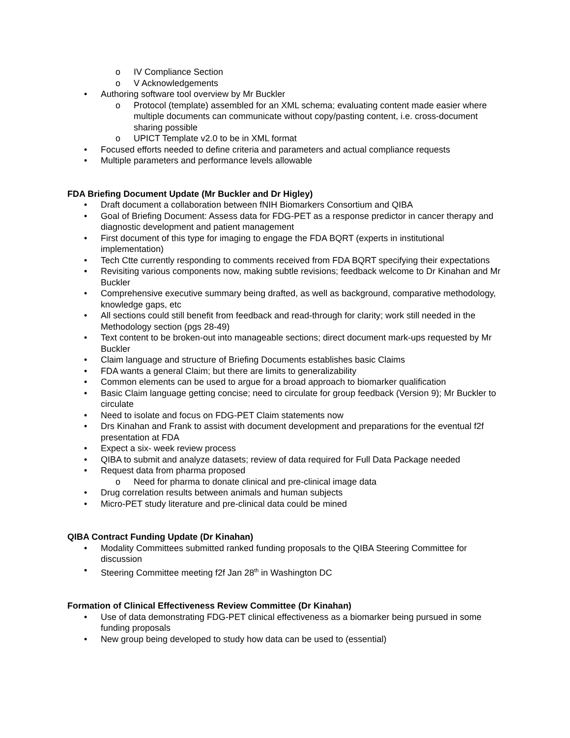o IV Compliance Section
o V Acknowledgements
• Authoring software tool overview by Mr Buckler
o Protocol (template) assembled for an XML schema; evaluating content made easier where multiple documents can communicate without copy/pasting content, i.e. cross-document sharing possible
o UPICT Template v2.0 to be in XML format
• Focused efforts needed to define criteria and parameters and actual compliance requests
• Multiple parameters and performance levels allowable
FDA Briefing Document Update (Mr Buckler and Dr Higley)
• Draft document a collaboration between fNIH Biomarkers Consortium and QIBA
• Goal of Briefing Document: Assess data for FDG-PET as a response predictor in cancer therapy and diagnostic development and patient management
• First document of this type for imaging to engage the FDA BQRT (experts in institutional implementation)
• Tech Ctte currently responding to comments received from FDA BQRT specifying their expectations
• Revisiting various components now, making subtle revisions; feedback welcome to Dr Kinahan and Mr Buckler
• Comprehensive executive summary being drafted, as well as background, comparative methodology, knowledge gaps, etc
• All sections could still benefit from feedback and read-through for clarity; work still needed in the Methodology section (pgs 28-49)
• Text content to be broken-out into manageable sections; direct document mark-ups requested by Mr Buckler
• Claim language and structure of Briefing Documents establishes basic Claims
• FDA wants a general Claim; but there are limits to generalizability
• Common elements can be used to argue for a broad approach to biomarker qualification
• Basic Claim language getting concise; need to circulate for group feedback (Version 9); Mr Buckler to circulate
• Need to isolate and focus on FDG-PET Claim statements now
• Drs Kinahan and Frank to assist with document development and preparations for the eventual f2f presentation at FDA
• Expect a six- week review process
• QIBA to submit and analyze datasets; review of data required for Full Data Package needed
• Request data from pharma proposed
o Need for pharma to donate clinical and pre-clinical image data
• Drug correlation results between animals and human subjects
• Micro-PET study literature and pre-clinical data could be mined
QIBA Contract Funding Update (Dr Kinahan)
• Modality Committees submitted ranked funding proposals to the QIBA Steering Committee for discussion
• Steering Committee meeting f2f Jan 28<sup>th</sup> in Washington DC
Formation of Clinical Effectiveness Review Committee (Dr Kinahan)
• Use of data demonstrating FDG-PET clinical effectiveness as a biomarker being pursued in some funding proposals
• New group being developed to study how data can be used to (essential)